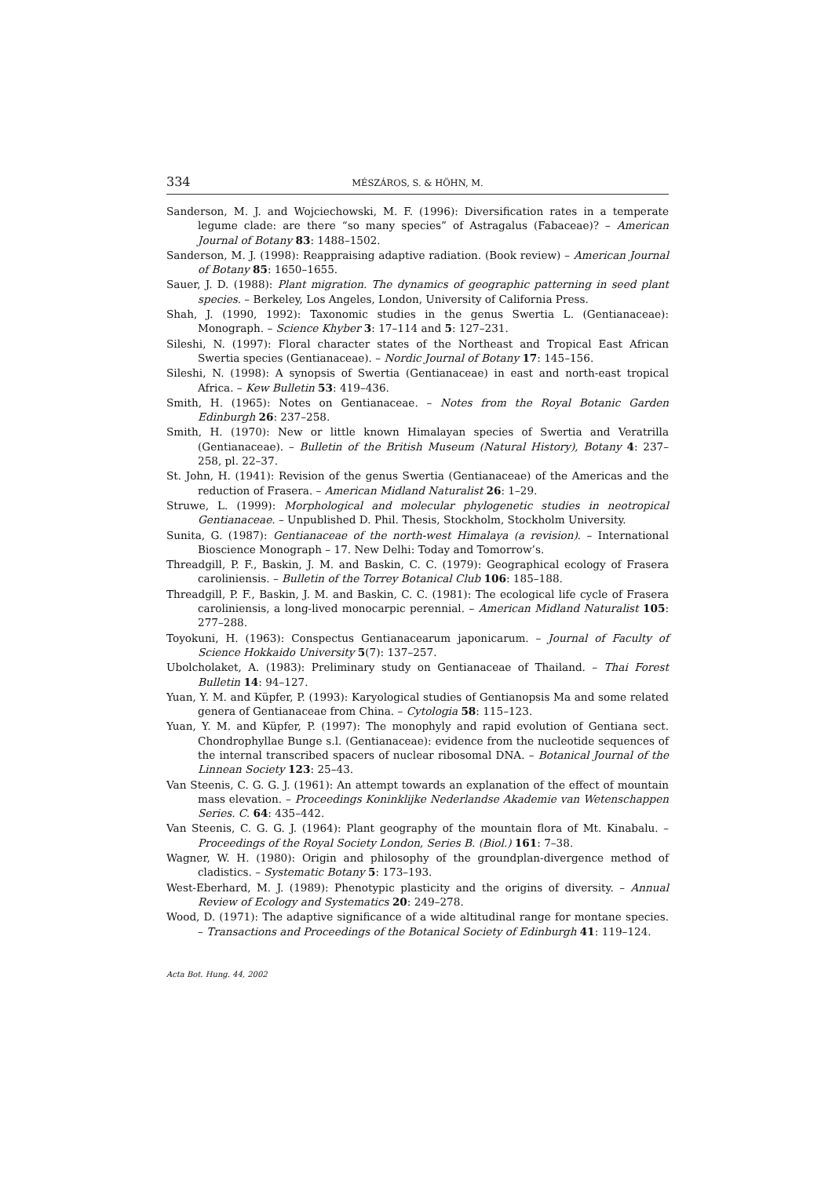334 MÉSZÁROS, S. & HÖHN, M.
Sanderson, M. J. and Wojciechowski, M. F. (1996): Diversification rates in a temperate legume clade: are there “so many species” of Astragalus (Fabaceae)? – American Journal of Botany 83: 1488–1502.
Sanderson, M. J. (1998): Reappraising adaptive radiation. (Book review) – American Journal of Botany 85: 1650–1655.
Sauer, J. D. (1988): Plant migration. The dynamics of geographic patterning in seed plant species. – Berkeley, Los Angeles, London, University of California Press.
Shah, J. (1990, 1992): Taxonomic studies in the genus Swertia L. (Gentianaceae): Monograph. – Science Khyber 3: 17–114 and 5: 127–231.
Sileshi, N. (1997): Floral character states of the Northeast and Tropical East African Swertia species (Gentianaceae). – Nordic Journal of Botany 17: 145–156.
Sileshi, N. (1998): A synopsis of Swertia (Gentianaceae) in east and north-east tropical Africa. – Kew Bulletin 53: 419–436.
Smith, H. (1965): Notes on Gentianaceae. – Notes from the Royal Botanic Garden Edinburgh 26: 237–258.
Smith, H. (1970): New or little known Himalayan species of Swertia and Veratrilla (Gentianaceae). – Bulletin of the British Museum (Natural History), Botany 4: 237–258, pl. 22–37.
St. John, H. (1941): Revision of the genus Swertia (Gentianaceae) of the Americas and the reduction of Frasera. – American Midland Naturalist 26: 1–29.
Struwe, L. (1999): Morphological and molecular phylogenetic studies in neotropical Gentianaceae. – Unpublished D. Phil. Thesis, Stockholm, Stockholm University.
Sunita, G. (1987): Gentianaceae of the north-west Himalaya (a revision). – International Bioscience Monograph – 17. New Delhi: Today and Tomorrow’s.
Threadgill, P. F., Baskin, J. M. and Baskin, C. C. (1979): Geographical ecology of Frasera caroliniensis. – Bulletin of the Torrey Botanical Club 106: 185–188.
Threadgill, P. F., Baskin, J. M. and Baskin, C. C. (1981): The ecological life cycle of Frasera caroliniensis, a long-lived monocarpic perennial. – American Midland Naturalist 105: 277–288.
Toyokuni, H. (1963): Conspectus Gentianacearum japonicarum. – Journal of Faculty of Science Hokkaido University 5(7): 137–257.
Ubolcholaket, A. (1983): Preliminary study on Gentianaceae of Thailand. – Thai Forest Bulletin 14: 94–127.
Yuan, Y. M. and Küpfer, P. (1993): Karyological studies of Gentianopsis Ma and some related genera of Gentianaceae from China. – Cytologia 58: 115–123.
Yuan, Y. M. and Küpfer, P. (1997): The monophyly and rapid evolution of Gentiana sect. Chondrophyllae Bunge s.l. (Gentianaceae): evidence from the nucleotide sequences of the internal transcribed spacers of nuclear ribosomal DNA. – Botanical Journal of the Linnean Society 123: 25–43.
Van Steenis, C. G. G. J. (1961): An attempt towards an explanation of the effect of mountain mass elevation. – Proceedings Koninklijke Nederlandse Akademie van Wetenschappen Series. C. 64: 435–442.
Van Steenis, C. G. G. J. (1964): Plant geography of the mountain flora of Mt. Kinabalu. – Proceedings of the Royal Society London, Series B. (Biol.) 161: 7–38.
Wagner, W. H. (1980): Origin and philosophy of the groundplan-divergence method of cladistics. – Systematic Botany 5: 173–193.
West-Eberhard, M. J. (1989): Phenotypic plasticity and the origins of diversity. – Annual Review of Ecology and Systematics 20: 249–278.
Wood, D. (1971): The adaptive significance of a wide altitudinal range for montane species. – Transactions and Proceedings of the Botanical Society of Edinburgh 41: 119–124.
Acta Bot. Hung. 44, 2002